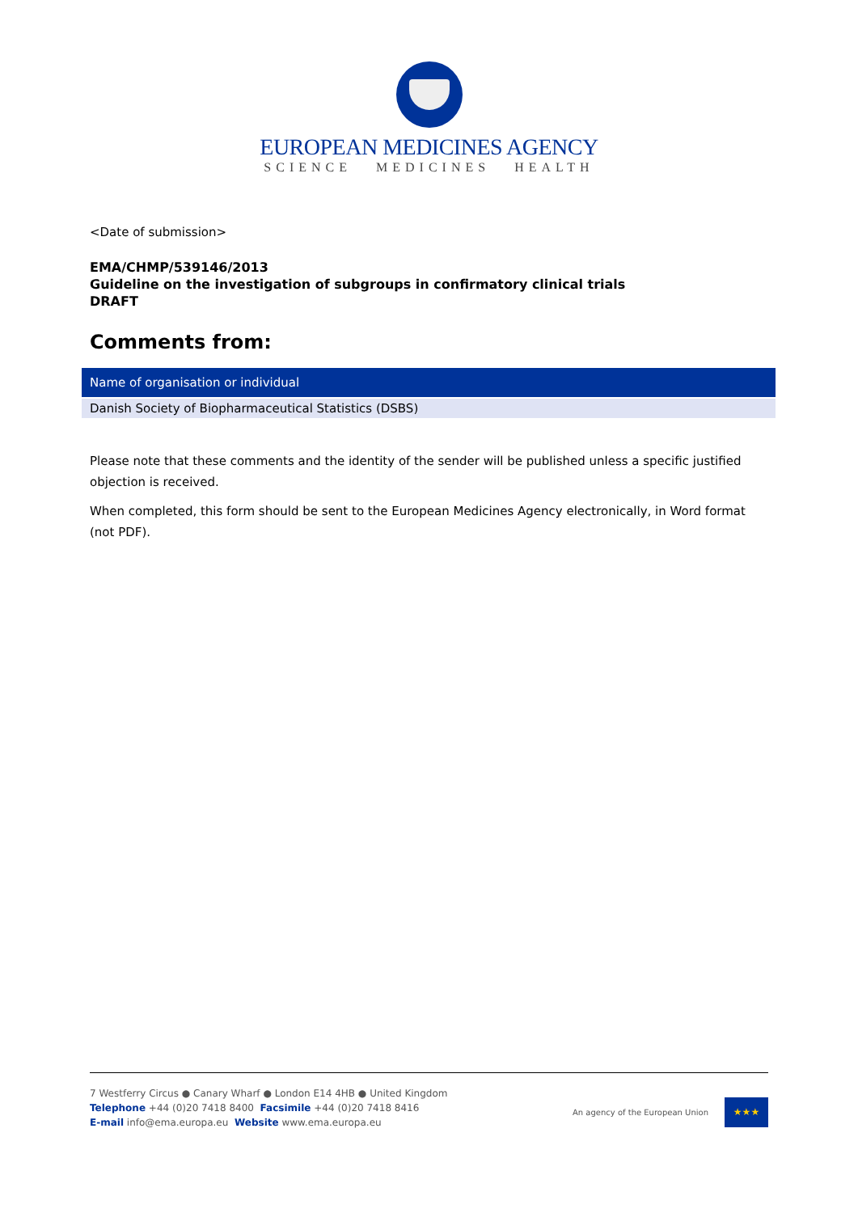EUROPEAN MEDICINES AGENCY
SCIENCE MEDICINES HEALTH
<Date of submission>
EMA/CHMP/539146/2013
Guideline on the investigation of subgroups in confirmatory clinical trials
DRAFT
Comments from:
| Name of organisation or individual |
| --- |
| Danish Society of Biopharmaceutical Statistics (DSBS) |
Please note that these comments and the identity of the sender will be published unless a specific justified objection is received.
When completed, this form should be sent to the European Medicines Agency electronically, in Word format (not PDF).
7 Westferry Circus ● Canary Wharf ● London E14 4HB ● United Kingdom
Telephone +44 (0)20 7418 8400 Facsimile +44 (0)20 7418 8416
E-mail info@ema.europa.eu Website www.ema.europa.eu
An agency of the European Union
★★★